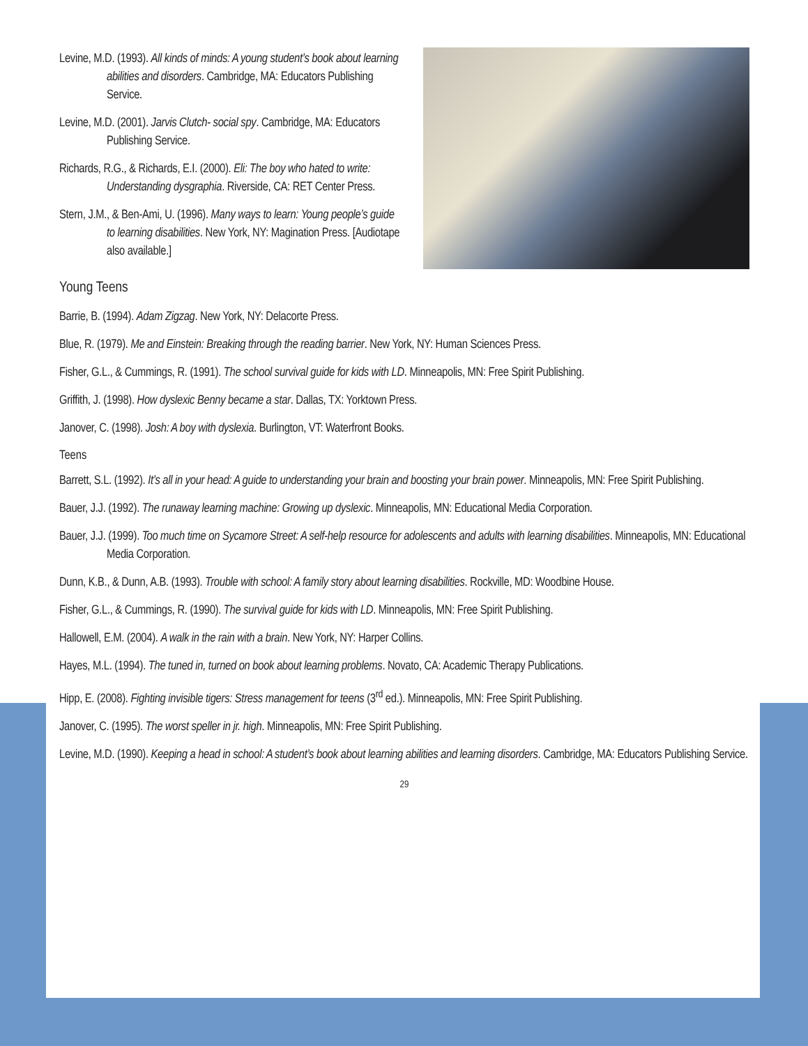Levine, M.D. (1993). All kinds of minds: A young student’s book about learning abilities and disorders. Cambridge, MA: Educators Publishing Service.
Levine, M.D. (2001). Jarvis Clutch- social spy. Cambridge, MA: Educators Publishing Service.
Richards, R.G., & Richards, E.I. (2000). Eli: The boy who hated to write: Understanding dysgraphia. Riverside, CA: RET Center Press.
Stern, J.M., & Ben-Ami, U. (1996). Many ways to learn: Young people’s guide to learning disabilities. New York, NY: Magination Press. [Audiotape also available.]
Young Teens
Barrie, B. (1994). Adam Zigzag. New York, NY: Delacorte Press.
Blue, R. (1979). Me and Einstein: Breaking through the reading barrier. New York, NY: Human Sciences Press.
Fisher, G.L., & Cummings, R. (1991). The school survival guide for kids with LD. Minneapolis, MN: Free Spirit Publishing.
Griffith, J. (1998). How dyslexic Benny became a star. Dallas, TX: Yorktown Press.
Janover, C. (1998). Josh: A boy with dyslexia. Burlington, VT: Waterfront Books.
Teens
Barrett, S.L. (1992). It’s all in your head: A guide to understanding your brain and boosting your brain power. Minneapolis, MN: Free Spirit Publishing.
Bauer, J.J. (1992). The runaway learning machine: Growing up dyslexic. Minneapolis, MN: Educational Media Corporation.
Bauer, J.J. (1999). Too much time on Sycamore Street: A self-help resource for adolescents and adults with learning disabilities. Minneapolis, MN: Educational Media Corporation.
Dunn, K.B., & Dunn, A.B. (1993). Trouble with school: A family story about learning disabilities. Rockville, MD: Woodbine House.
Fisher, G.L., & Cummings, R. (1990). The survival guide for kids with LD. Minneapolis, MN: Free Spirit Publishing.
Hallowell, E.M. (2004). A walk in the rain with a brain. New York, NY: Harper Collins.
Hayes, M.L. (1994). The tuned in, turned on book about learning problems. Novato, CA: Academic Therapy Publications.
Hipp, E. (2008). Fighting invisible tigers: Stress management for teens (3<sup>rd</sup> ed.). Minneapolis, MN: Free Spirit Publishing.
Janover, C. (1995). The worst speller in jr. high. Minneapolis, MN: Free Spirit Publishing.
Levine, M.D. (1990). Keeping a head in school: A student’s book about learning abilities and learning disorders. Cambridge, MA: Educators Publishing Service.
29